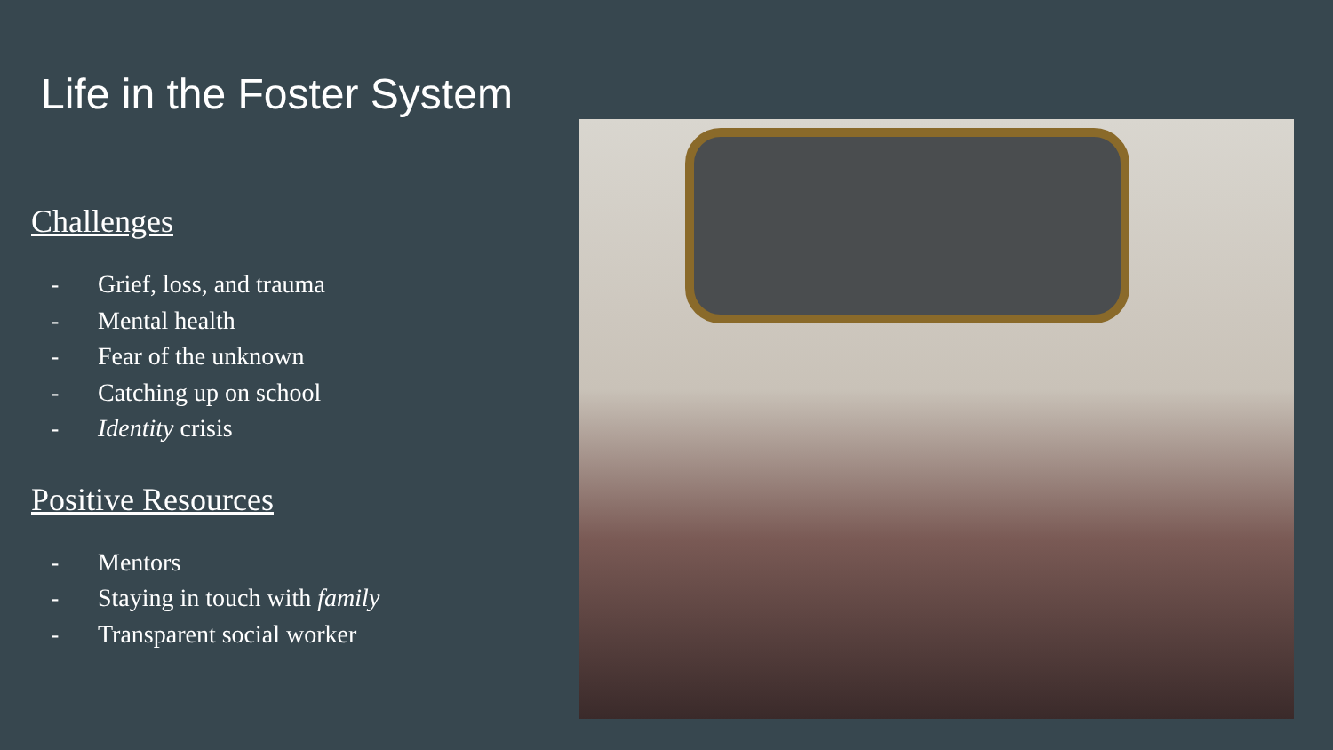Life in the Foster System
Challenges
- Grief, loss, and trauma
- Mental health
- Fear of the unknown
- Catching up on school
- Identity crisis
Positive Resources
- Mentors
- Staying in touch with family
- Transparent social worker